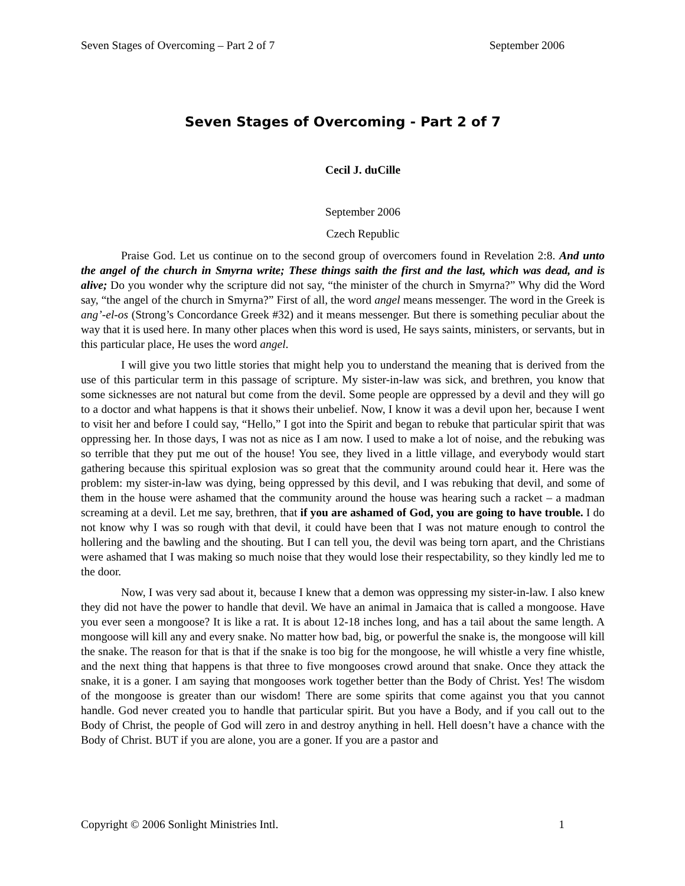Seven Stages of Overcoming – Part 2 of 7 September 2006
Seven Stages of Overcoming - Part 2 of 7
Cecil J. duCille
September 2006
Czech Republic
Praise God. Let us continue on to the second group of overcomers found in Revelation 2:8. And unto the angel of the church in Smyrna write; These things saith the first and the last, which was dead, and is alive; Do you wonder why the scripture did not say, “the minister of the church in Smyrna?” Why did the Word say, “the angel of the church in Smyrna?” First of all, the word angel means messenger. The word in the Greek is ang’-el-os (Strong’s Concordance Greek #32) and it means messenger. But there is something peculiar about the way that it is used here. In many other places when this word is used, He says saints, ministers, or servants, but in this particular place, He uses the word angel.
I will give you two little stories that might help you to understand the meaning that is derived from the use of this particular term in this passage of scripture. My sister-in-law was sick, and brethren, you know that some sicknesses are not natural but come from the devil. Some people are oppressed by a devil and they will go to a doctor and what happens is that it shows their unbelief. Now, I know it was a devil upon her, because I went to visit her and before I could say, “Hello,” I got into the Spirit and began to rebuke that particular spirit that was oppressing her. In those days, I was not as nice as I am now. I used to make a lot of noise, and the rebuking was so terrible that they put me out of the house! You see, they lived in a little village, and everybody would start gathering because this spiritual explosion was so great that the community around could hear it. Here was the problem: my sister-in-law was dying, being oppressed by this devil, and I was rebuking that devil, and some of them in the house were ashamed that the community around the house was hearing such a racket – a madman screaming at a devil. Let me say, brethren, that if you are ashamed of God, you are going to have trouble. I do not know why I was so rough with that devil, it could have been that I was not mature enough to control the hollering and the bawling and the shouting. But I can tell you, the devil was being torn apart, and the Christians were ashamed that I was making so much noise that they would lose their respectability, so they kindly led me to the door.
Now, I was very sad about it, because I knew that a demon was oppressing my sister-in-law. I also knew they did not have the power to handle that devil. We have an animal in Jamaica that is called a mongoose. Have you ever seen a mongoose? It is like a rat. It is about 12-18 inches long, and has a tail about the same length. A mongoose will kill any and every snake. No matter how bad, big, or powerful the snake is, the mongoose will kill the snake. The reason for that is that if the snake is too big for the mongoose, he will whistle a very fine whistle, and the next thing that happens is that three to five mongooses crowd around that snake. Once they attack the snake, it is a goner. I am saying that mongooses work together better than the Body of Christ. Yes! The wisdom of the mongoose is greater than our wisdom! There are some spirits that come against you that you cannot handle. God never created you to handle that particular spirit. But you have a Body, and if you call out to the Body of Christ, the people of God will zero in and destroy anything in hell. Hell doesn’t have a chance with the Body of Christ. BUT if you are alone, you are a goner. If you are a pastor and
Copyright © 2006 Sonlight Ministries Intl. 1